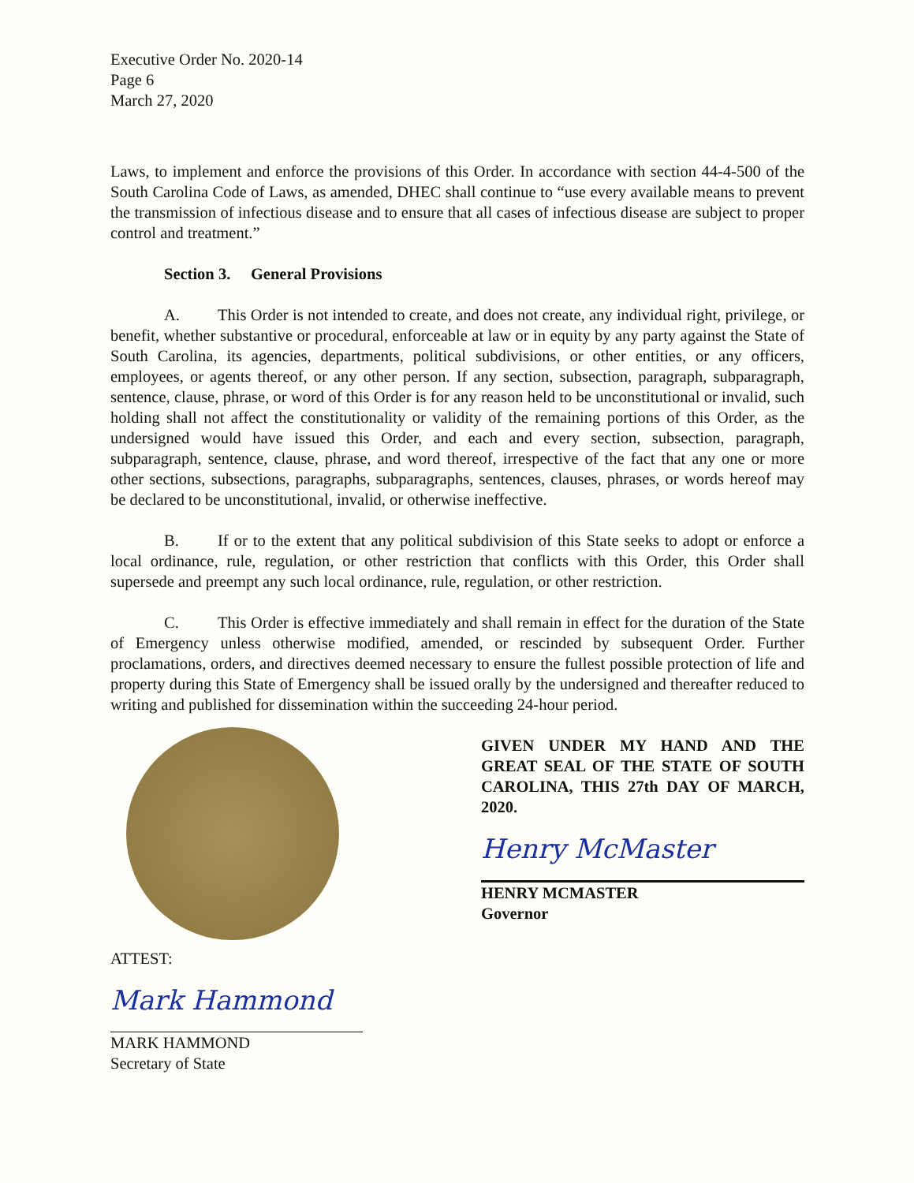Executive Order No. 2020-14
Page 6
March 27, 2020
Laws, to implement and enforce the provisions of this Order. In accordance with section 44-4-500 of the South Carolina Code of Laws, as amended, DHEC shall continue to “use every available means to prevent the transmission of infectious disease and to ensure that all cases of infectious disease are subject to proper control and treatment.”
Section 3. General Provisions
A. This Order is not intended to create, and does not create, any individual right, privilege, or benefit, whether substantive or procedural, enforceable at law or in equity by any party against the State of South Carolina, its agencies, departments, political subdivisions, or other entities, or any officers, employees, or agents thereof, or any other person. If any section, subsection, paragraph, subparagraph, sentence, clause, phrase, or word of this Order is for any reason held to be unconstitutional or invalid, such holding shall not affect the constitutionality or validity of the remaining portions of this Order, as the undersigned would have issued this Order, and each and every section, subsection, paragraph, subparagraph, sentence, clause, phrase, and word thereof, irrespective of the fact that any one or more other sections, subsections, paragraphs, subparagraphs, sentences, clauses, phrases, or words hereof may be declared to be unconstitutional, invalid, or otherwise ineffective.
B. If or to the extent that any political subdivision of this State seeks to adopt or enforce a local ordinance, rule, regulation, or other restriction that conflicts with this Order, this Order shall supersede and preempt any such local ordinance, rule, regulation, or other restriction.
C. This Order is effective immediately and shall remain in effect for the duration of the State of Emergency unless otherwise modified, amended, or rescinded by subsequent Order. Further proclamations, orders, and directives deemed necessary to ensure the fullest possible protection of life and property during this State of Emergency shall be issued orally by the undersigned and thereafter reduced to writing and published for dissemination within the succeeding 24-hour period.
ATTEST:
Mark Hammond
MARK HAMMOND
Secretary of State
GIVEN UNDER MY HAND AND THE GREAT SEAL OF THE STATE OF SOUTH CAROLINA, THIS 27th DAY OF MARCH, 2020.
Henry McMaster
HENRY MCMASTER
Governor